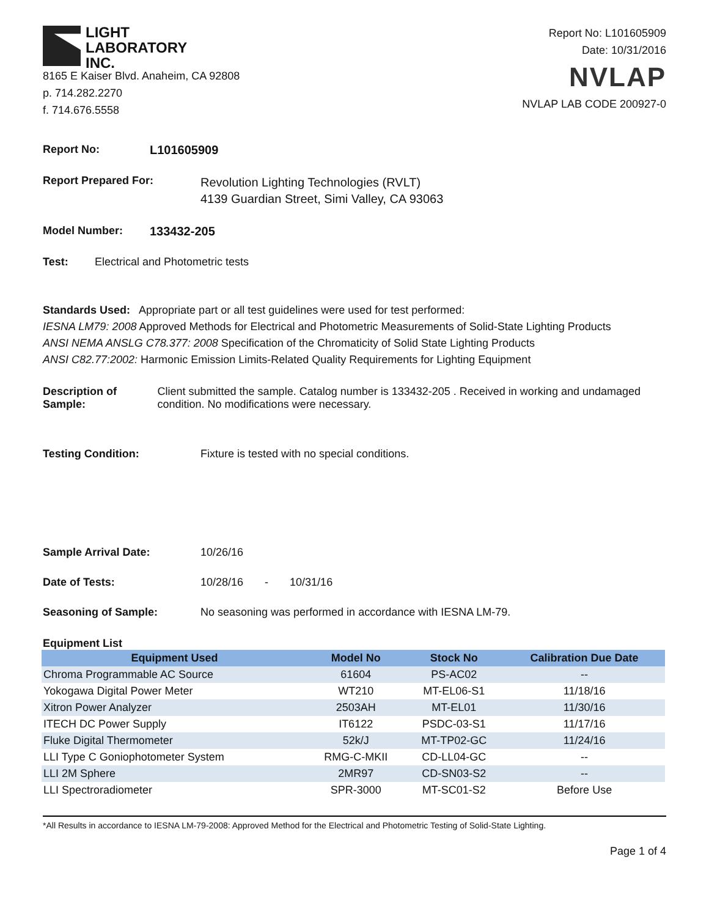LIGHT
LABORATORY
INC.
8165 E Kaiser Blvd. Anaheim, CA 92808
p. 714.282.2270
f. 714.676.5558
Report No: L101605909
Date: 10/31/2016
NVLAP
NVLAP LAB CODE 200927-0
Report No: L101605909
Report Prepared For: Revolution Lighting Technologies (RVLT)
4139 Guardian Street, Simi Valley, CA 93063
Model Number: 133432-205
Test: Electrical and Photometric tests
Standards Used: Appropriate part or all test guidelines were used for test performed:
IESNA LM79: 2008 Approved Methods for Electrical and Photometric Measurements of Solid-State Lighting Products
ANSI NEMA ANSLG C78.377: 2008 Specification of the Chromaticity of Solid State Lighting Products
ANSI C82.77:2002: Harmonic Emission Limits-Related Quality Requirements for Lighting Equipment
Description of Sample: Client submitted the sample. Catalog number is 133432-205 . Received in working and undamaged condition. No modifications were necessary.
Testing Condition: Fixture is tested with no special conditions.
Sample Arrival Date: 10/26/16
Date of Tests: 10/28/16 - 10/31/16
Seasoning of Sample: No seasoning was performed in accordance with IESNA LM-79.
Equipment List
| Equipment Used | Model No | Stock No | Calibration Due Date |
| --- | --- | --- | --- |
| Chroma Programmable AC Source | 61604 | PS-AC02 | -- |
| Yokogawa Digital Power Meter | WT210 | MT-EL06-S1 | 11/18/16 |
| Xitron Power Analyzer | 2503AH | MT-EL01 | 11/30/16 |
| ITECH DC Power Supply | IT6122 | PSDC-03-S1 | 11/17/16 |
| Fluke Digital Thermometer | 52k/J | MT-TP02-GC | 11/24/16 |
| LLI Type C Goniophotometer System | RMG-C-MKII | CD-LL04-GC | -- |
| LLI 2M Sphere | 2MR97 | CD-SN03-S2 | -- |
| LLI Spectroradiometer | SPR-3000 | MT-SC01-S2 | Before Use |
*All Results in accordance to IESNA LM-79-2008: Approved Method for the Electrical and Photometric Testing of Solid-State Lighting.
Page 1 of 4